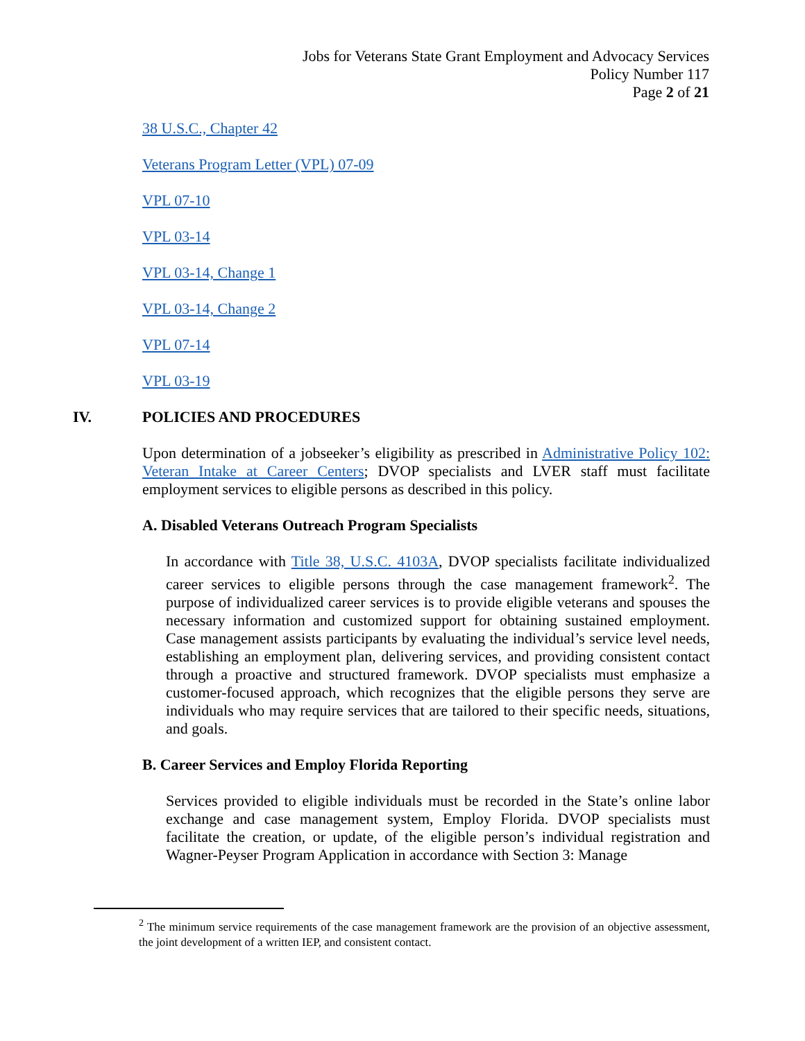Jobs for Veterans State Grant Employment and Advocacy Services
Policy Number 117
Page 2 of 21
38 U.S.C., Chapter 42
Veterans Program Letter (VPL) 07-09
VPL 07-10
VPL 03-14
VPL 03-14, Change 1
VPL 03-14, Change 2
VPL 07-14
VPL 03-19
IV. POLICIES AND PROCEDURES
Upon determination of a jobseeker’s eligibility as prescribed in Administrative Policy 102: Veteran Intake at Career Centers; DVOP specialists and LVER staff must facilitate employment services to eligible persons as described in this policy.
A. Disabled Veterans Outreach Program Specialists
In accordance with Title 38, U.S.C. 4103A, DVOP specialists facilitate individualized career services to eligible persons through the case management framework<sup>2</sup>. The purpose of individualized career services is to provide eligible veterans and spouses the necessary information and customized support for obtaining sustained employment. Case management assists participants by evaluating the individual’s service level needs, establishing an employment plan, delivering services, and providing consistent contact through a proactive and structured framework. DVOP specialists must emphasize a customer-focused approach, which recognizes that the eligible persons they serve are individuals who may require services that are tailored to their specific needs, situations, and goals.
B. Career Services and Employ Florida Reporting
Services provided to eligible individuals must be recorded in the State’s online labor exchange and case management system, Employ Florida. DVOP specialists must facilitate the creation, or update, of the eligible person’s individual registration and Wagner-Peyser Program Application in accordance with Section 3: Manage
<sup>2</sup> The minimum service requirements of the case management framework are the provision of an objective assessment, the joint development of a written IEP, and consistent contact.